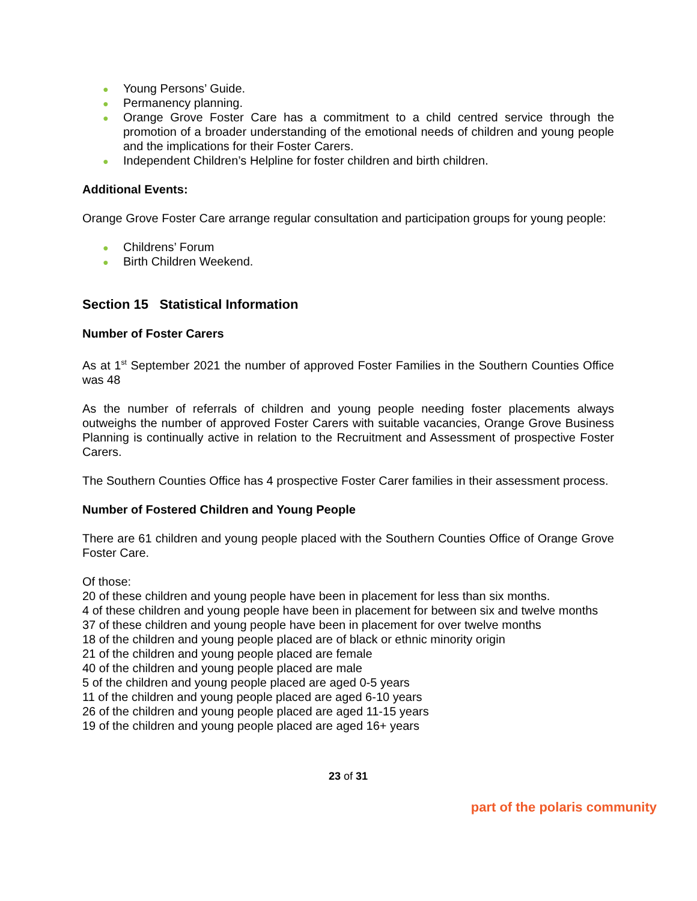● Young Persons’ Guide.
● Permanency planning.
● Orange Grove Foster Care has a commitment to a child centred service through the promotion of a broader understanding of the emotional needs of children and young people and the implications for their Foster Carers.
● Independent Children’s Helpline for foster children and birth children.
Additional Events:
Orange Grove Foster Care arrange regular consultation and participation groups for young people:
● Childrens’ Forum
● Birth Children Weekend.
Section 15 Statistical Information
Number of Foster Carers
As at 1<sup>st</sup> September 2021 the number of approved Foster Families in the Southern Counties Office was 48
As the number of referrals of children and young people needing foster placements always outweighs the number of approved Foster Carers with suitable vacancies, Orange Grove Business Planning is continually active in relation to the Recruitment and Assessment of prospective Foster Carers.
The Southern Counties Office has 4 prospective Foster Carer families in their assessment process.
Number of Fostered Children and Young People
There are 61 children and young people placed with the Southern Counties Office of Orange Grove Foster Care.
Of those:
20 of these children and young people have been in placement for less than six months.
4 of these children and young people have been in placement for between six and twelve months
37 of these children and young people have been in placement for over twelve months
18 of the children and young people placed are of black or ethnic minority origin
21 of the children and young people placed are female
40 of the children and young people placed are male
5 of the children and young people placed are aged 0-5 years
11 of the children and young people placed are aged 6-10 years
26 of the children and young people placed are aged 11-15 years
19 of the children and young people placed are aged 16+ years
23 of 31
part of the polaris community